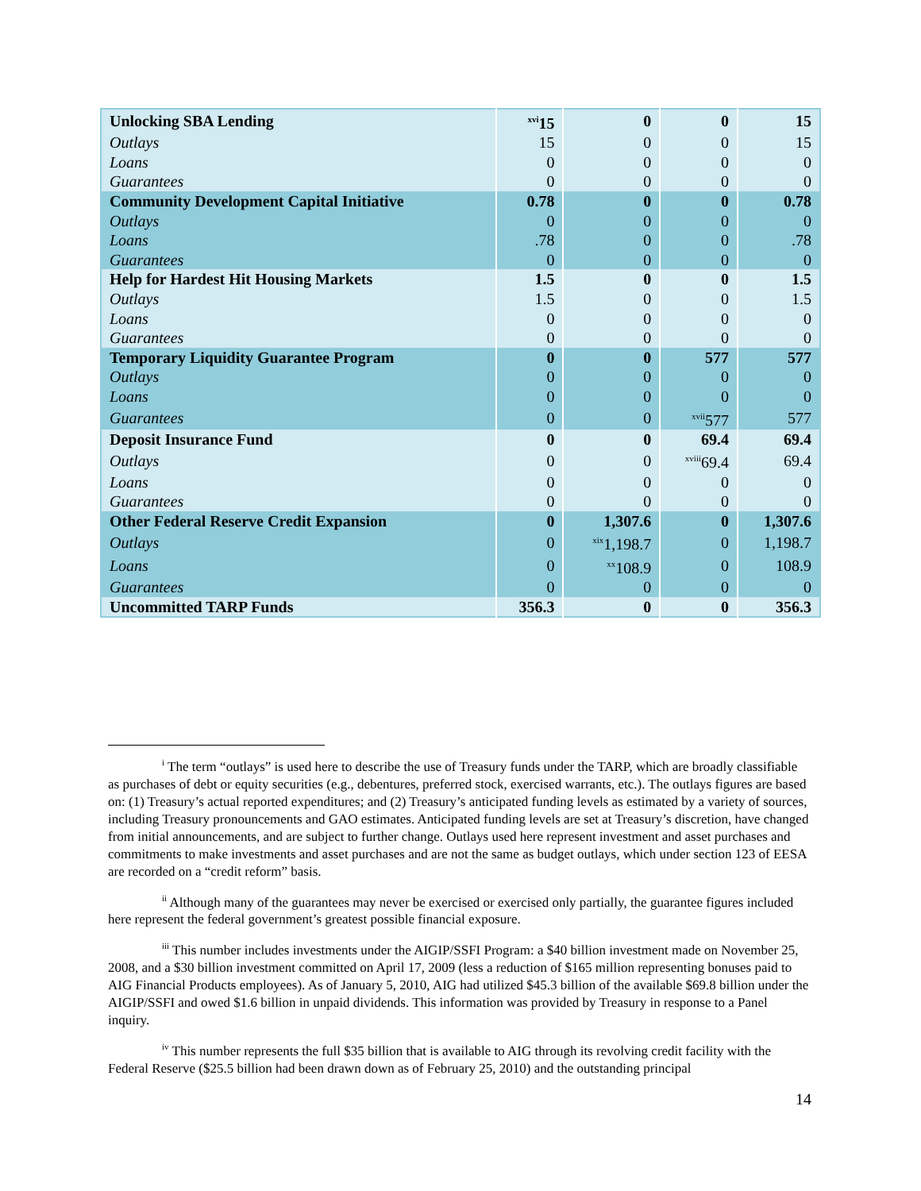| Unlocking SBA Lending | <sup>xvi</sup>15 | 0 | 0 | 15 |
| Outlays | 15 | 0 | 0 | 15 |
| Loans | 0 | 0 | 0 | 0 |
| Guarantees | 0 | 0 | 0 | 0 |
| Community Development Capital Initiative | 0.78 | 0 | 0 | 0.78 |
| Outlays | 0 | 0 | 0 | 0 |
| Loans | .78 | 0 | 0 | .78 |
| Guarantees | 0 | 0 | 0 | 0 |
| Help for Hardest Hit Housing Markets | 1.5 | 0 | 0 | 1.5 |
| Outlays | 1.5 | 0 | 0 | 1.5 |
| Loans | 0 | 0 | 0 | 0 |
| Guarantees | 0 | 0 | 0 | 0 |
| Temporary Liquidity Guarantee Program | 0 | 0 | 577 | 577 |
| Outlays | 0 | 0 | 0 | 0 |
| Loans | 0 | 0 | 0 | 0 |
| Guarantees | 0 | 0 | <sup>xvii</sup>577 | 577 |
| Deposit Insurance Fund | 0 | 0 | 69.4 | 69.4 |
| Outlays | 0 | 0 | <sup>xviii</sup>69.4 | 69.4 |
| Loans | 0 | 0 | 0 | 0 |
| Guarantees | 0 | 0 | 0 | 0 |
| Other Federal Reserve Credit Expansion | 0 | 1,307.6 | 0 | 1,307.6 |
| Outlays | 0 | <sup>xix</sup>1,198.7 | 0 | 1,198.7 |
| Loans | 0 | <sup>xx</sup>108.9 | 0 | 108.9 |
| Guarantees | 0 | 0 | 0 | 0 |
| Uncommitted TARP Funds | 356.3 | 0 | 0 | 356.3 |
<sup>i</sup> The term “outlays” is used here to describe the use of Treasury funds under the TARP, which are broadly classifiable as purchases of debt or equity securities (e.g., debentures, preferred stock, exercised warrants, etc.). The outlays figures are based on: (1) Treasury’s actual reported expenditures; and (2) Treasury’s anticipated funding levels as estimated by a variety of sources, including Treasury pronouncements and GAO estimates. Anticipated funding levels are set at Treasury’s discretion, have changed from initial announcements, and are subject to further change. Outlays used here represent investment and asset purchases and commitments to make investments and asset purchases and are not the same as budget outlays, which under section 123 of EESA are recorded on a “credit reform” basis.
<sup>ii</sup> Although many of the guarantees may never be exercised or exercised only partially, the guarantee figures included here represent the federal government’s greatest possible financial exposure.
<sup>iii</sup> This number includes investments under the AIGIP/SSFI Program: a $40 billion investment made on November 25, 2008, and a $30 billion investment committed on April 17, 2009 (less a reduction of $165 million representing bonuses paid to AIG Financial Products employees). As of January 5, 2010, AIG had utilized $45.3 billion of the available $69.8 billion under the AIGIP/SSFI and owed $1.6 billion in unpaid dividends. This information was provided by Treasury in response to a Panel inquiry.
<sup>iv</sup> This number represents the full $35 billion that is available to AIG through its revolving credit facility with the Federal Reserve ($25.5 billion had been drawn down as of February 25, 2010) and the outstanding principal
14